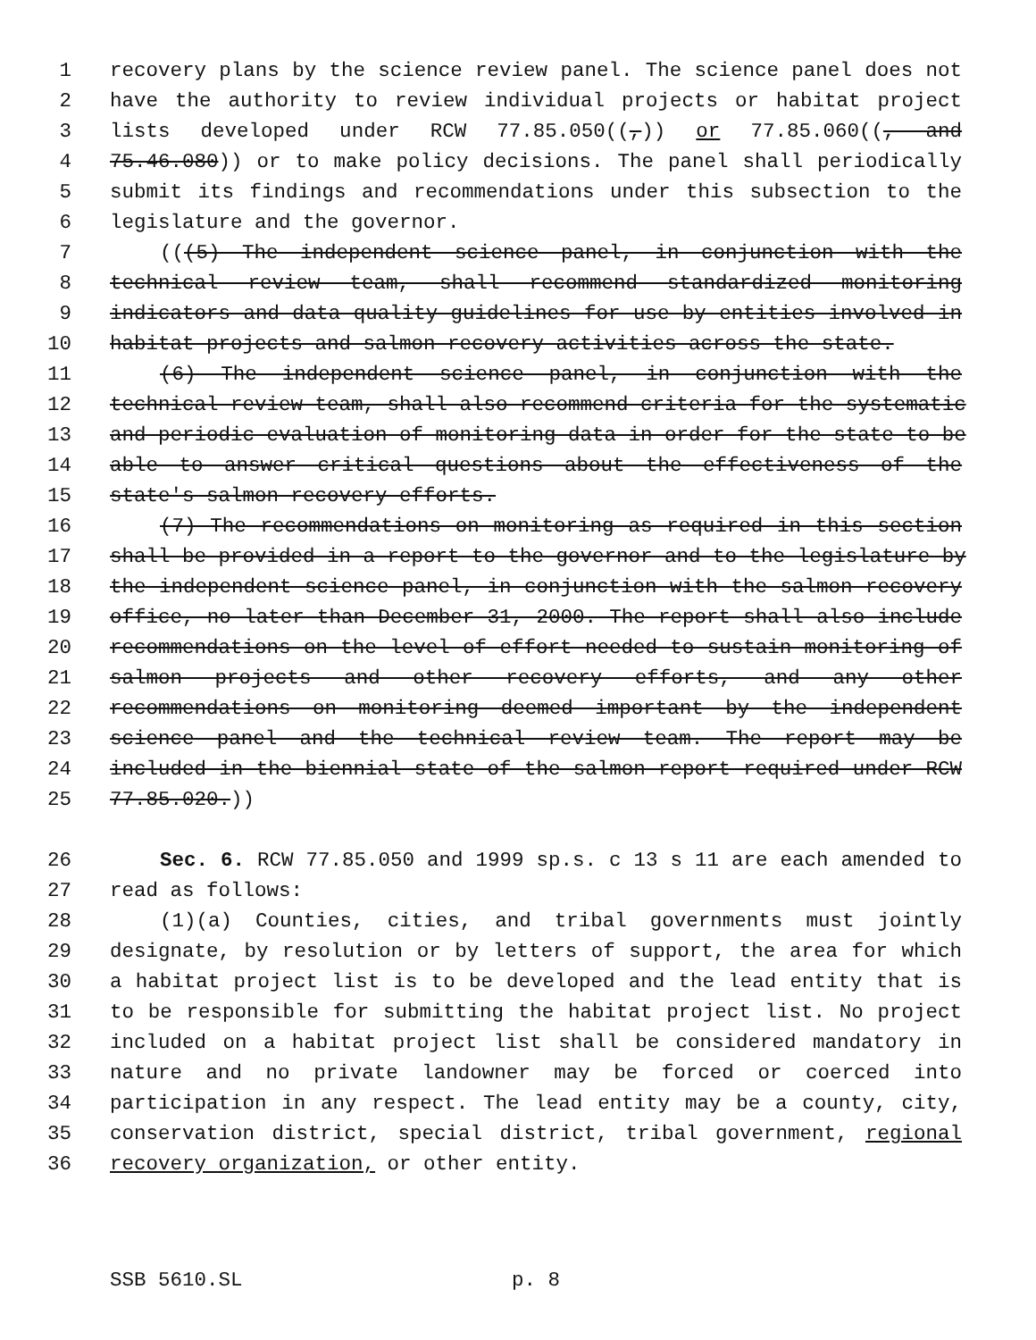1 recovery plans by the science review panel. The science panel does not
2 have the authority to review individual projects or habitat project
3 lists developed under RCW 77.85.050((,)) or 77.85.060((, and
4 75.46.080)) or to make policy decisions. The panel shall periodically
5 submit its findings and recommendations under this subsection to the
6 legislature and the governor.
7 (((5) The independent science panel, in conjunction with the
8 technical review team, shall recommend standardized monitoring
9 indicators and data quality guidelines for use by entities involved in
10 habitat projects and salmon recovery activities across the state.
11 (6) The independent science panel, in conjunction with the
12 technical review team, shall also recommend criteria for the systematic
13 and periodic evaluation of monitoring data in order for the state to be
14 able to answer critical questions about the effectiveness of the
15 state's salmon recovery efforts.
16 (7) The recommendations on monitoring as required in this section
17 shall be provided in a report to the governor and to the legislature by
18 the independent science panel, in conjunction with the salmon recovery
19 office, no later than December 31, 2000. The report shall also include
20 recommendations on the level of effort needed to sustain monitoring of
21 salmon projects and other recovery efforts, and any other
22 recommendations on monitoring deemed important by the independent
23 science panel and the technical review team. The report may be
24 included in the biennial state of the salmon report required under RCW
25 77.85.020.))
26 Sec. 6. RCW 77.85.050 and 1999 sp.s. c 13 s 11 are each amended to
27 read as follows:
28 (1)(a) Counties, cities, and tribal governments must jointly
29 designate, by resolution or by letters of support, the area for which
30 a habitat project list is to be developed and the lead entity that is
31 to be responsible for submitting the habitat project list. No project
32 included on a habitat project list shall be considered mandatory in
33 nature and no private landowner may be forced or coerced into
34 participation in any respect. The lead entity may be a county, city,
35 conservation district, special district, tribal government, regional
36 recovery organization, or other entity.
SSB 5610.SL p. 8